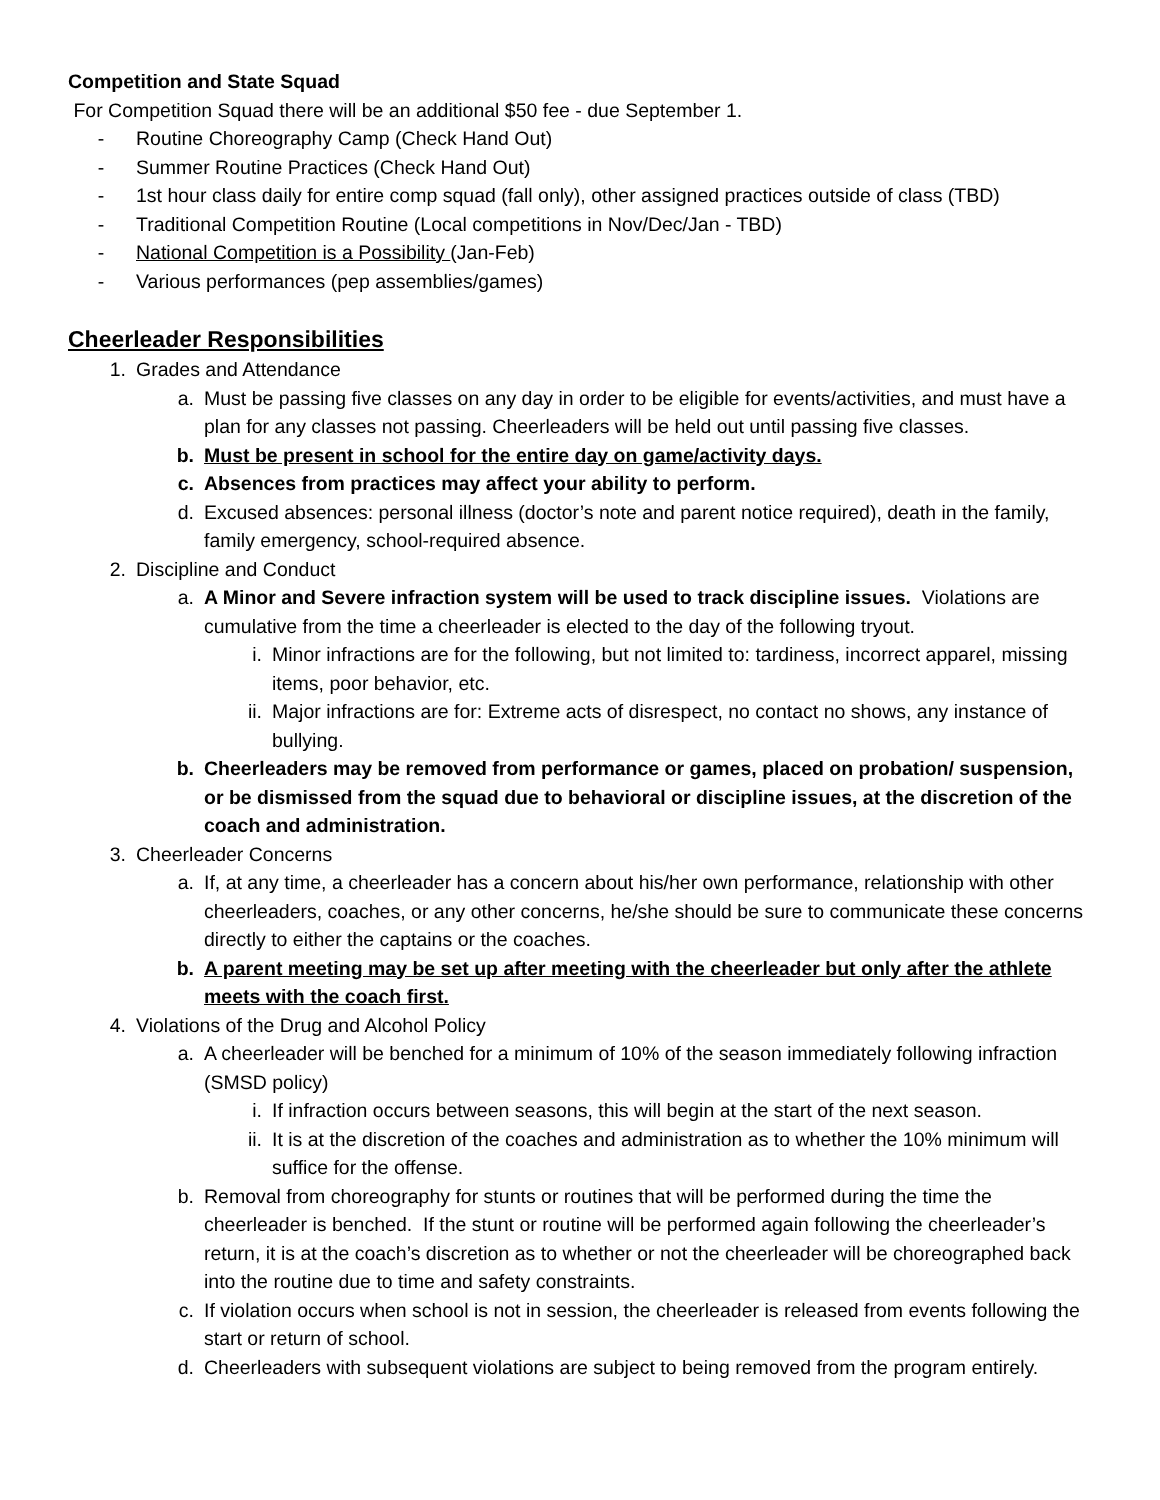Competition and State Squad
For Competition Squad there will be an additional $50 fee - due September 1.
- Routine Choreography Camp (Check Hand Out)
- Summer Routine Practices (Check Hand Out)
- 1st hour class daily for entire comp squad (fall only), other assigned practices outside of class (TBD)
- Traditional Competition Routine (Local competitions in Nov/Dec/Jan - TBD)
- National Competition is a Possibility (Jan-Feb)
- Various performances (pep assemblies/games)
Cheerleader Responsibilities
1. Grades and Attendance
a. Must be passing five classes on any day in order to be eligible for events/activities, and must have a plan for any classes not passing. Cheerleaders will be held out until passing five classes.
b. Must be present in school for the entire day on game/activity days.
c. Absences from practices may affect your ability to perform.
d. Excused absences: personal illness (doctor’s note and parent notice required), death in the family, family emergency, school-required absence.
2. Discipline and Conduct
a. A Minor and Severe infraction system will be used to track discipline issues. Violations are cumulative from the time a cheerleader is elected to the day of the following tryout.
i. Minor infractions are for the following, but not limited to: tardiness, incorrect apparel, missing items, poor behavior, etc.
ii. Major infractions are for: Extreme acts of disrespect, no contact no shows, any instance of bullying.
b. Cheerleaders may be removed from performance or games, placed on probation/ suspension, or be dismissed from the squad due to behavioral or discipline issues, at the discretion of the coach and administration.
3. Cheerleader Concerns
a. If, at any time, a cheerleader has a concern about his/her own performance, relationship with other cheerleaders, coaches, or any other concerns, he/she should be sure to communicate these concerns directly to either the captains or the coaches.
b. A parent meeting may be set up after meeting with the cheerleader but only after the athlete meets with the coach first.
4. Violations of the Drug and Alcohol Policy
a. A cheerleader will be benched for a minimum of 10% of the season immediately following infraction (SMSD policy)
i. If infraction occurs between seasons, this will begin at the start of the next season.
ii. It is at the discretion of the coaches and administration as to whether the 10% minimum will suffice for the offense.
b. Removal from choreography for stunts or routines that will be performed during the time the cheerleader is benched. If the stunt or routine will be performed again following the cheerleader’s return, it is at the coach’s discretion as to whether or not the cheerleader will be choreographed back into the routine due to time and safety constraints.
c. If violation occurs when school is not in session, the cheerleader is released from events following the start or return of school.
d. Cheerleaders with subsequent violations are subject to being removed from the program entirely.